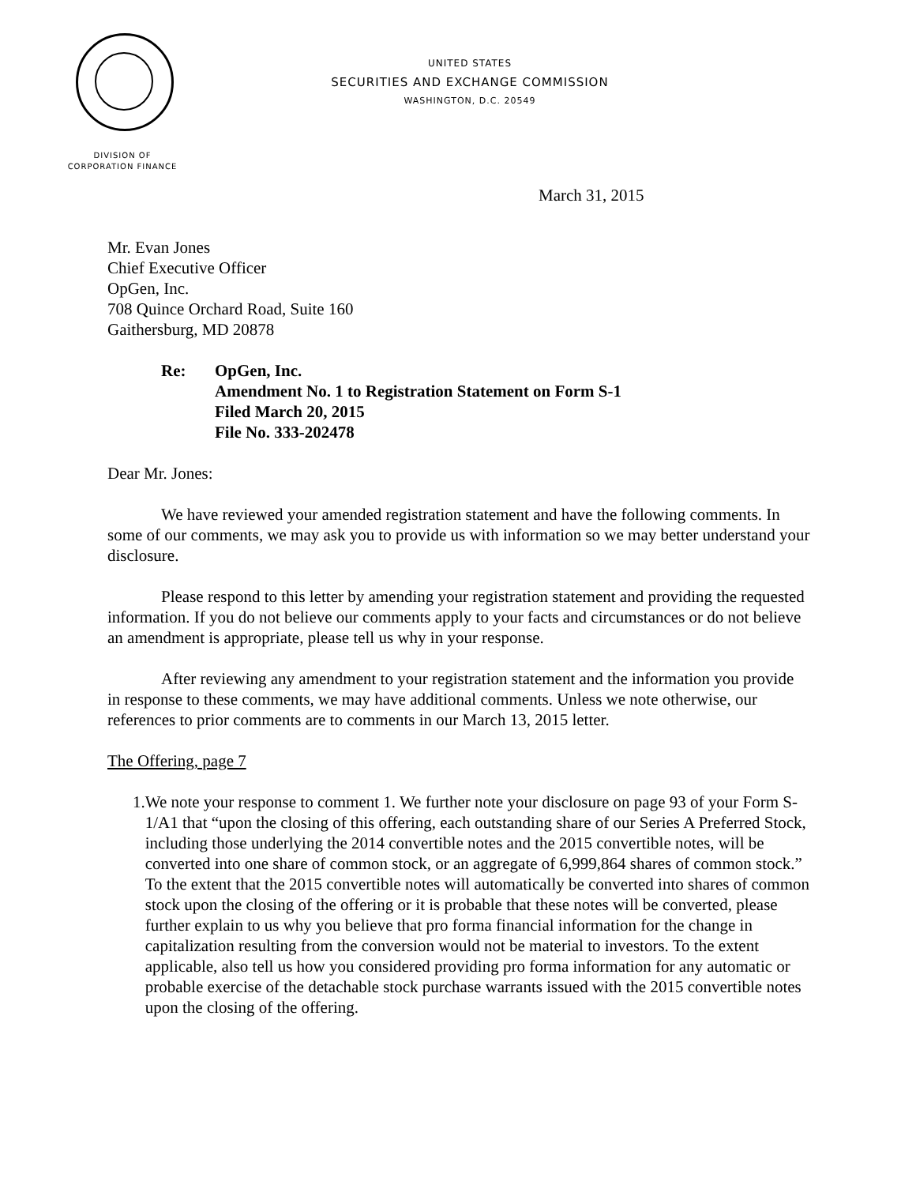UNITED STATES
SECURITIES AND EXCHANGE COMMISSION
WASHINGTON, D.C. 20549
DIVISION OF
CORPORATION FINANCE
March 31, 2015
Mr. Evan Jones
Chief Executive Officer
OpGen, Inc.
708 Quince Orchard Road, Suite 160
Gaithersburg, MD 20878
Re: OpGen, Inc.
Amendment No. 1 to Registration Statement on Form S-1
Filed March 20, 2015
File No. 333-202478
Dear Mr. Jones:
We have reviewed your amended registration statement and have the following comments. In some of our comments, we may ask you to provide us with information so we may better understand your disclosure.
Please respond to this letter by amending your registration statement and providing the requested information. If you do not believe our comments apply to your facts and circumstances or do not believe an amendment is appropriate, please tell us why in your response.
After reviewing any amendment to your registration statement and the information you provide in response to these comments, we may have additional comments. Unless we note otherwise, our references to prior comments are to comments in our March 13, 2015 letter.
The Offering, page 7
1. We note your response to comment 1. We further note your disclosure on page 93 of your Form S-1/A1 that “upon the closing of this offering, each outstanding share of our Series A Preferred Stock, including those underlying the 2014 convertible notes and the 2015 convertible notes, will be converted into one share of common stock, or an aggregate of 6,999,864 shares of common stock.” To the extent that the 2015 convertible notes will automatically be converted into shares of common stock upon the closing of the offering or it is probable that these notes will be converted, please further explain to us why you believe that pro forma financial information for the change in capitalization resulting from the conversion would not be material to investors. To the extent applicable, also tell us how you considered providing pro forma information for any automatic or probable exercise of the detachable stock purchase warrants issued with the 2015 convertible notes upon the closing of the offering.